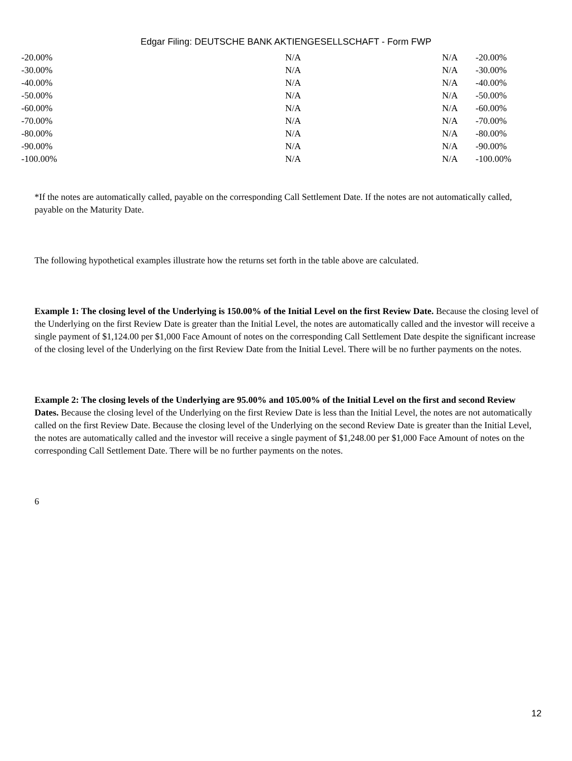Edgar Filing: DEUTSCHE BANK AKTIENGESELLSCHAFT - Form FWP
| -20.00% | N/A | N/A | -20.00% |
| -30.00% | N/A | N/A | -30.00% |
| -40.00% | N/A | N/A | -40.00% |
| -50.00% | N/A | N/A | -50.00% |
| -60.00% | N/A | N/A | -60.00% |
| -70.00% | N/A | N/A | -70.00% |
| -80.00% | N/A | N/A | -80.00% |
| -90.00% | N/A | N/A | -90.00% |
| -100.00% | N/A | N/A | -100.00% |
*If the notes are automatically called, payable on the corresponding Call Settlement Date. If the notes are not automatically called, payable on the Maturity Date.
The following hypothetical examples illustrate how the returns set forth in the table above are calculated.
Example 1: The closing level of the Underlying is 150.00% of the Initial Level on the first Review Date. Because the closing level of the Underlying on the first Review Date is greater than the Initial Level, the notes are automatically called and the investor will receive a single payment of $1,124.00 per $1,000 Face Amount of notes on the corresponding Call Settlement Date despite the significant increase of the closing level of the Underlying on the first Review Date from the Initial Level. There will be no further payments on the notes.
Example 2: The closing levels of the Underlying are 95.00% and 105.00% of the Initial Level on the first and second Review Dates. Because the closing level of the Underlying on the first Review Date is less than the Initial Level, the notes are not automatically called on the first Review Date. Because the closing level of the Underlying on the second Review Date is greater than the Initial Level, the notes are automatically called and the investor will receive a single payment of $1,248.00 per $1,000 Face Amount of notes on the corresponding Call Settlement Date. There will be no further payments on the notes.
6
12